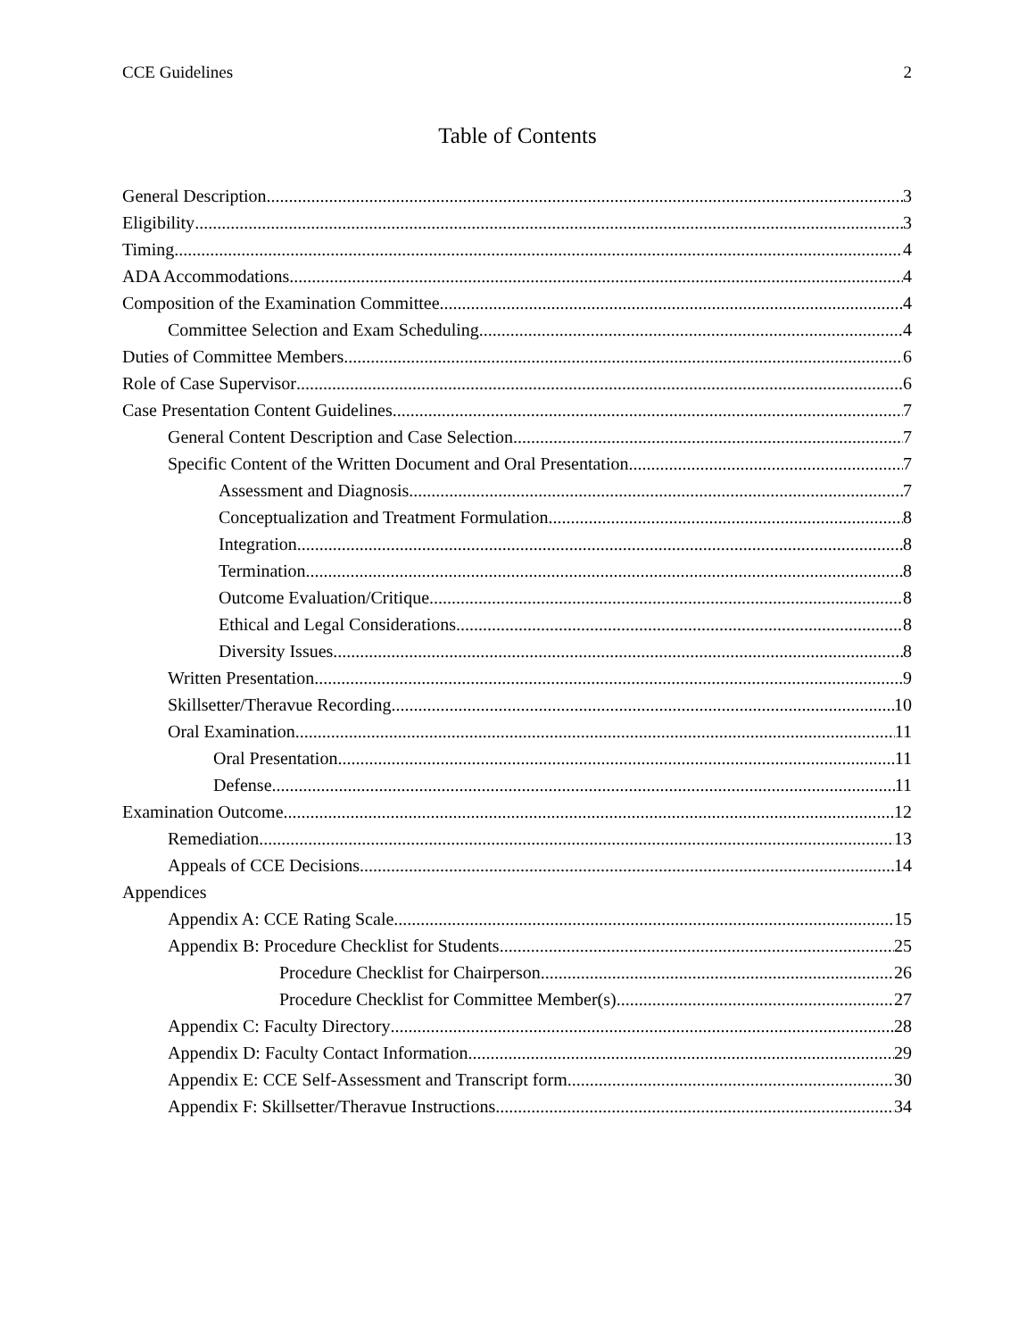CCE Guidelines 2
Table of Contents
General Description 3
Eligibility 3
Timing 4
ADA Accommodations 4
Composition of the Examination Committee 4
Committee Selection and Exam Scheduling 4
Duties of Committee Members 6
Role of Case Supervisor 6
Case Presentation Content Guidelines 7
General Content Description and Case Selection 7
Specific Content of the Written Document and Oral Presentation 7
Assessment and Diagnosis 7
Conceptualization and Treatment Formulation 8
Integration 8
Termination 8
Outcome Evaluation/Critique 8
Ethical and Legal Considerations 8
Diversity Issues 8
Written Presentation 9
Skillsetter/Theravue Recording 10
Oral Examination 11
Oral Presentation 11
Defense 11
Examination Outcome 12
Remediation 13
Appeals of CCE Decisions 14
Appendices
Appendix A: CCE Rating Scale 15
Appendix B: Procedure Checklist for Students 25
Procedure Checklist for Chairperson 26
Procedure Checklist for Committee Member(s) 27
Appendix C: Faculty Directory 28
Appendix D: Faculty Contact Information 29
Appendix E: CCE Self-Assessment and Transcript form 30
Appendix F: Skillsetter/Theravue Instructions 34